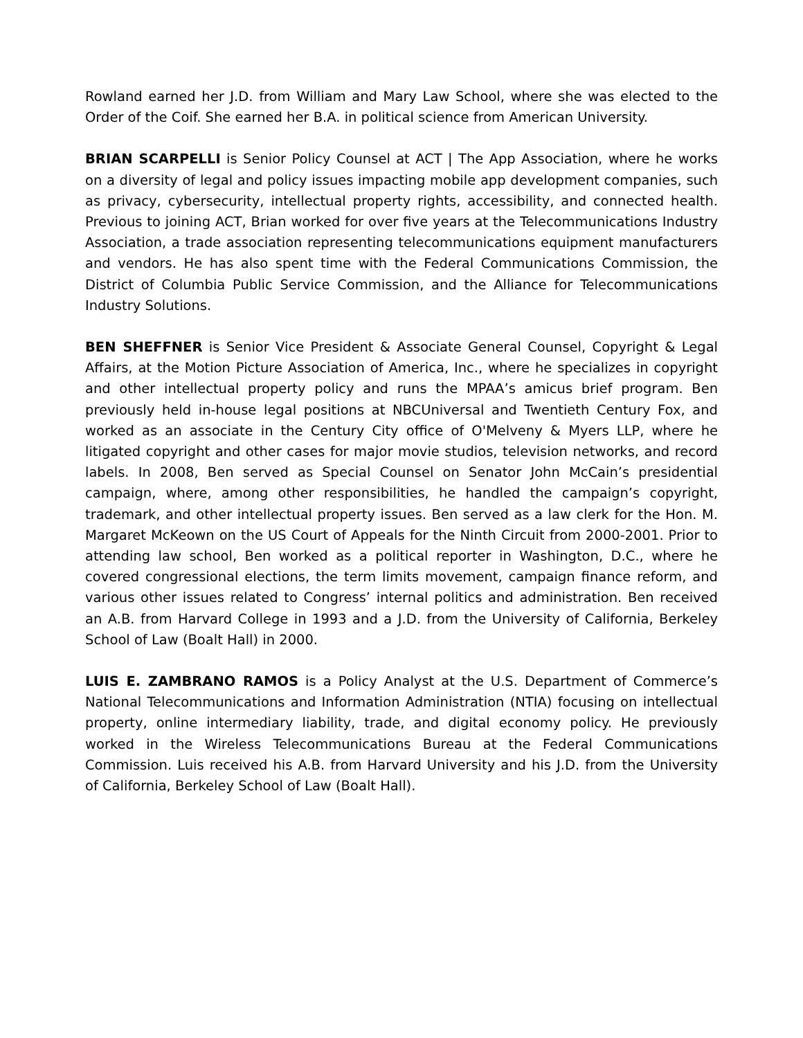Rowland earned her J.D. from William and Mary Law School, where she was elected to the Order of the Coif. She earned her B.A. in political science from American University.
BRIAN SCARPELLI is Senior Policy Counsel at ACT | The App Association, where he works on a diversity of legal and policy issues impacting mobile app development companies, such as privacy, cybersecurity, intellectual property rights, accessibility, and connected health. Previous to joining ACT, Brian worked for over five years at the Telecommunications Industry Association, a trade association representing telecommunications equipment manufacturers and vendors. He has also spent time with the Federal Communications Commission, the District of Columbia Public Service Commission, and the Alliance for Telecommunications Industry Solutions.
BEN SHEFFNER is Senior Vice President & Associate General Counsel, Copyright & Legal Affairs, at the Motion Picture Association of America, Inc., where he specializes in copyright and other intellectual property policy and runs the MPAA’s amicus brief program. Ben previously held in-house legal positions at NBCUniversal and Twentieth Century Fox, and worked as an associate in the Century City office of O'Melveny & Myers LLP, where he litigated copyright and other cases for major movie studios, television networks, and record labels. In 2008, Ben served as Special Counsel on Senator John McCain’s presidential campaign, where, among other responsibilities, he handled the campaign’s copyright, trademark, and other intellectual property issues. Ben served as a law clerk for the Hon. M. Margaret McKeown on the US Court of Appeals for the Ninth Circuit from 2000-2001. Prior to attending law school, Ben worked as a political reporter in Washington, D.C., where he covered congressional elections, the term limits movement, campaign finance reform, and various other issues related to Congress’ internal politics and administration. Ben received an A.B. from Harvard College in 1993 and a J.D. from the University of California, Berkeley School of Law (Boalt Hall) in 2000.
LUIS E. ZAMBRANO RAMOS is a Policy Analyst at the U.S. Department of Commerce’s National Telecommunications and Information Administration (NTIA) focusing on intellectual property, online intermediary liability, trade, and digital economy policy. He previously worked in the Wireless Telecommunications Bureau at the Federal Communications Commission. Luis received his A.B. from Harvard University and his J.D. from the University of California, Berkeley School of Law (Boalt Hall).